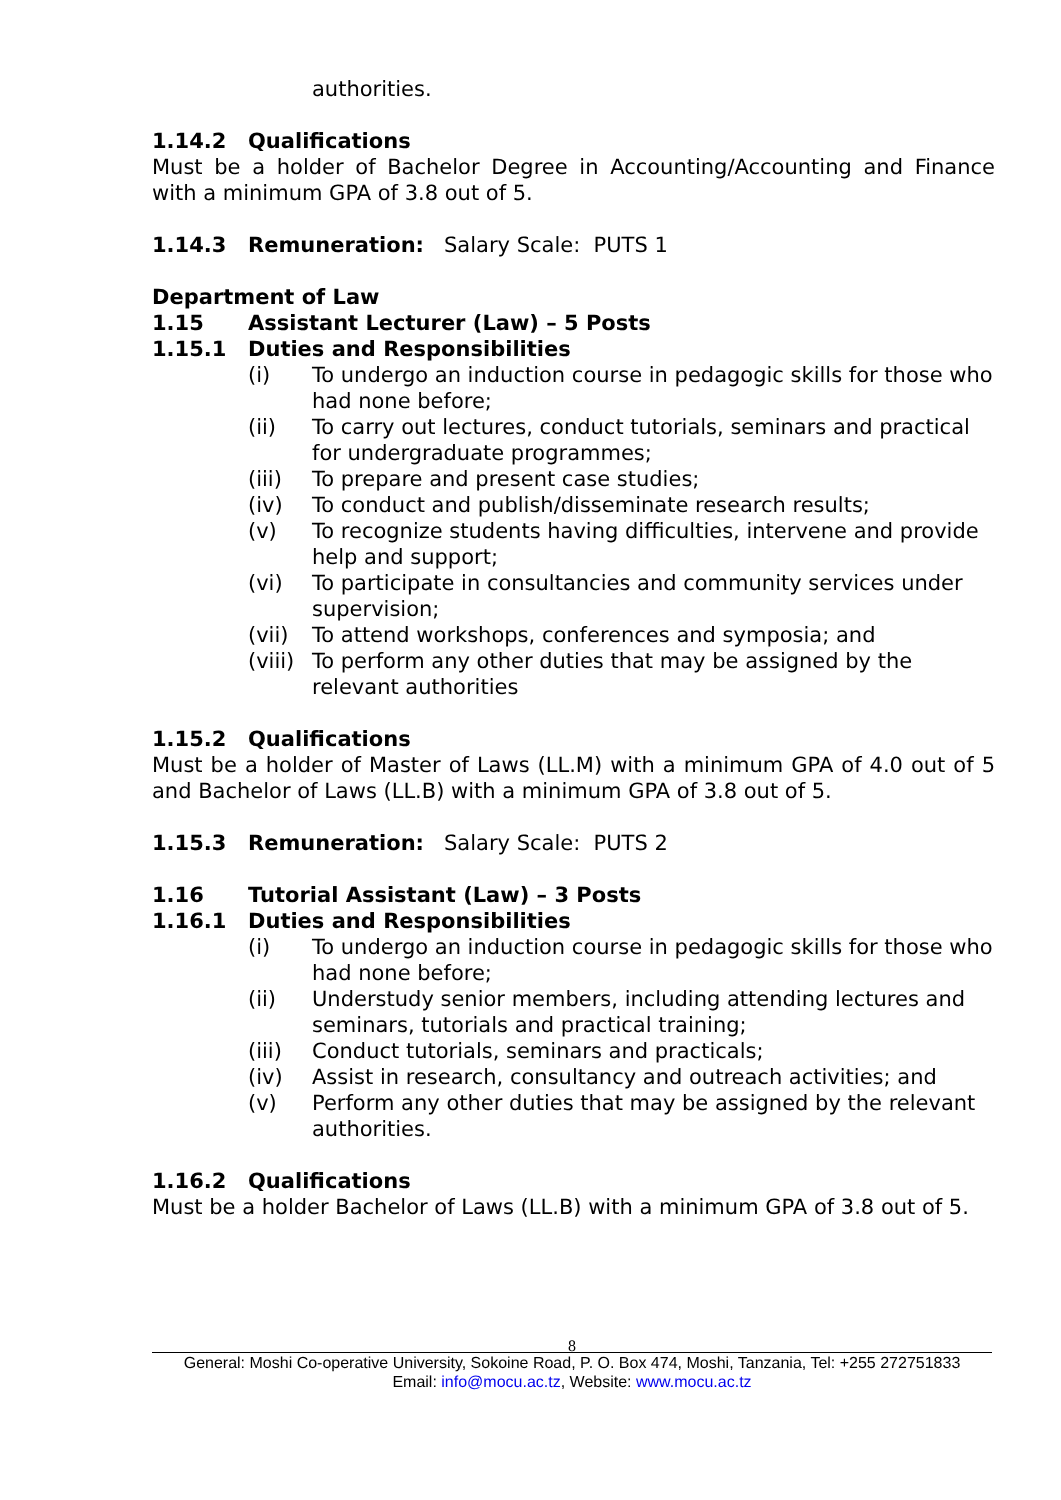authorities.
1.14.2 Qualifications
Must be a holder of Bachelor Degree in Accounting/Accounting and Finance with a minimum GPA of 3.8 out of 5.
1.14.3 Remuneration: Salary Scale: PUTS 1
Department of Law
1.15 Assistant Lecturer (Law) – 5 Posts
1.15.1 Duties and Responsibilities
(i) To undergo an induction course in pedagogic skills for those who had none before;
(ii) To carry out lectures, conduct tutorials, seminars and practical for undergraduate programmes;
(iii) To prepare and present case studies;
(iv) To conduct and publish/disseminate research results;
(v) To recognize students having difficulties, intervene and provide help and support;
(vi) To participate in consultancies and community services under supervision;
(vii) To attend workshops, conferences and symposia; and
(viii) To perform any other duties that may be assigned by the relevant authorities
1.15.2 Qualifications
Must be a holder of Master of Laws (LL.M) with a minimum GPA of 4.0 out of 5 and Bachelor of Laws (LL.B) with a minimum GPA of 3.8 out of 5.
1.15.3 Remuneration: Salary Scale: PUTS 2
1.16 Tutorial Assistant (Law) – 3 Posts
1.16.1 Duties and Responsibilities
(i) To undergo an induction course in pedagogic skills for those who had none before;
(ii) Understudy senior members, including attending lectures and seminars, tutorials and practical training;
(iii) Conduct tutorials, seminars and practicals;
(iv) Assist in research, consultancy and outreach activities; and
(v) Perform any other duties that may be assigned by the relevant authorities.
1.16.2 Qualifications
Must be a holder Bachelor of Laws (LL.B) with a minimum GPA of 3.8 out of 5.
8
General: Moshi Co-operative University, Sokoine Road, P. O. Box 474, Moshi, Tanzania, Tel: +255 272751833
Email: info@mocu.ac.tz, Website: www.mocu.ac.tz